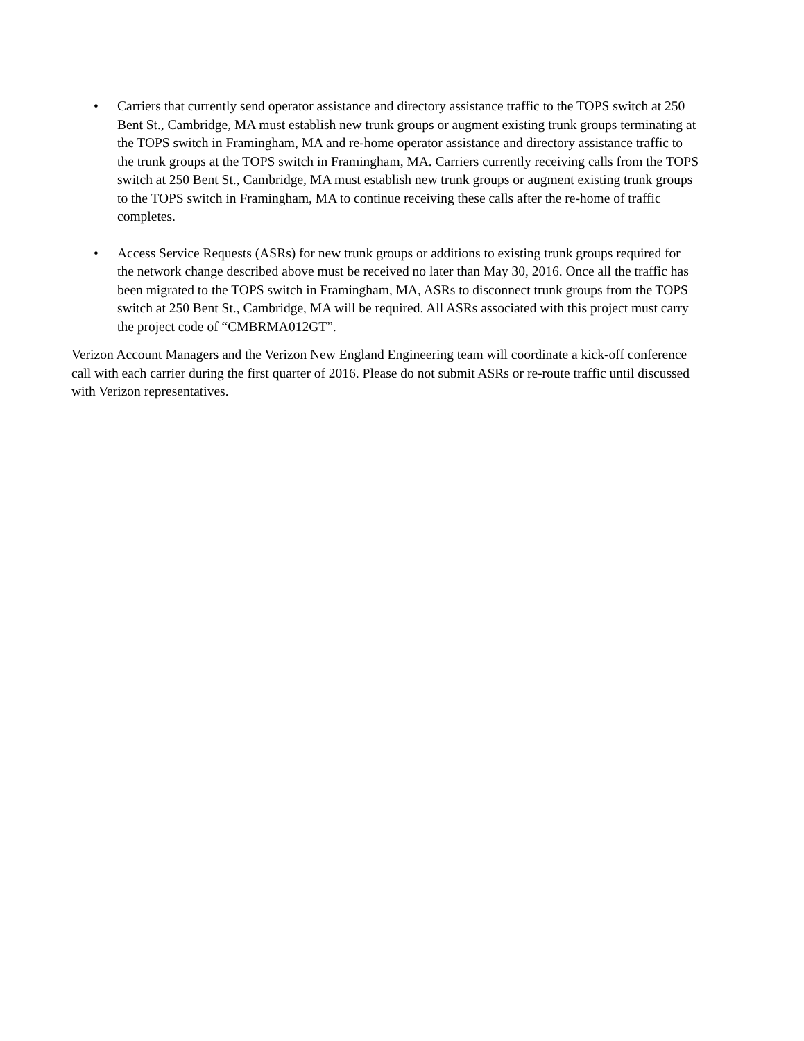• Carriers that currently send operator assistance and directory assistance traffic to the TOPS switch at 250 Bent St., Cambridge, MA must establish new trunk groups or augment existing trunk groups terminating at the TOPS switch in Framingham, MA and re-home operator assistance and directory assistance traffic to the trunk groups at the TOPS switch in Framingham, MA. Carriers currently receiving calls from the TOPS switch at 250 Bent St., Cambridge, MA must establish new trunk groups or augment existing trunk groups to the TOPS switch in Framingham, MA to continue receiving these calls after the re-home of traffic completes.
• Access Service Requests (ASRs) for new trunk groups or additions to existing trunk groups required for the network change described above must be received no later than May 30, 2016. Once all the traffic has been migrated to the TOPS switch in Framingham, MA, ASRs to disconnect trunk groups from the TOPS switch at 250 Bent St., Cambridge, MA will be required. All ASRs associated with this project must carry the project code of “CMBRMA012GT”.
Verizon Account Managers and the Verizon New England Engineering team will coordinate a kick-off conference call with each carrier during the first quarter of 2016. Please do not submit ASRs or re-route traffic until discussed with Verizon representatives.